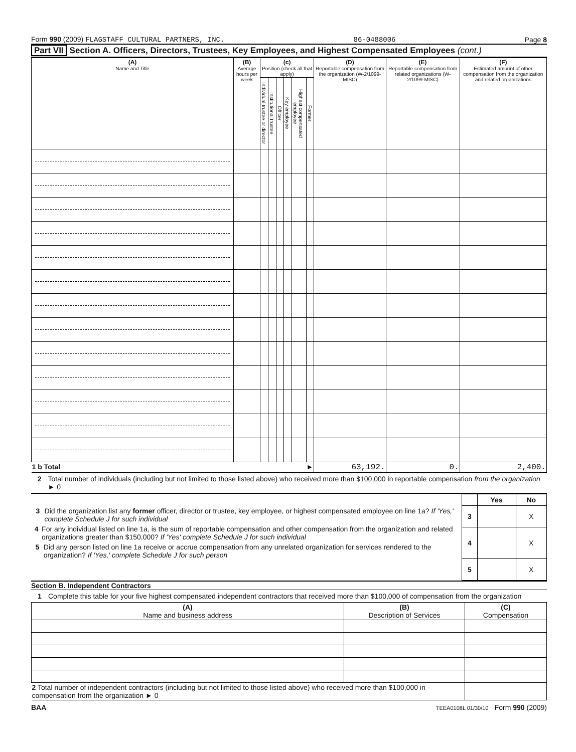Form 990 (2009) FLAGSTAFF CULTURAL PARTNERS, INC. 86-0488006 Page 8
Part VII Section A. Officers, Directors, Trustees, Key Employees, and Highest Compensated Employees (cont.)
| (A) Name and Title | (B) Average hours per week | (c) Position (check all that apply) | | | | | | (D) Reportable compensation from the organization (W-2/1099-MISC) | (E) Reportable compensation from related organizations (W-2/1099-MISC) | (F) Estimated amount of other compensation from the organization and related organizations |
| --- | --- | --- | --- | --- | --- | --- | --- | --- | --- | --- |
| | | Individual trustee or director | Institutional trustee | Officer | Key employee | Highest compensated employee | Former | | | |
| 1 b Total ► | | | | | | | | 63,192. | 0. | 2,400. |
2 Total number of individuals (including but not limited to those listed above) who received more than $100,000 in reportable compensation from the organization ► 0
3 Did the organization list any former officer, director or trustee, key employee, or highest compensated employee on line 1a? If 'Yes,' complete Schedule J for such individual
4 For any individual listed on line 1a, is the sum of reportable compensation and other compensation from the organization and related organizations greater than $150,000? If 'Yes' complete Schedule J for such individual
5 Did any person listed on line 1a receive or accrue compensation from any unrelated organization for services rendered to the organization? If 'Yes,' complete Schedule J for such person
| | Yes | No |
| 3 | | X |
| 4 | | X |
| 5 | | X |
Section B. Independent Contractors
1 Complete this table for your five highest compensated independent contractors that received more than $100,000 of compensation from the organization
| (A) Name and business address | (B) Description of Services | (C) Compensation |
| --- | --- | --- |
| 2 Total number of independent contractors (including but not limited to those listed above) who received more than $100,000 in compensation from the organization ► 0 | | |
BAA TEEA0108L 01/30/10 Form 990 (2009)